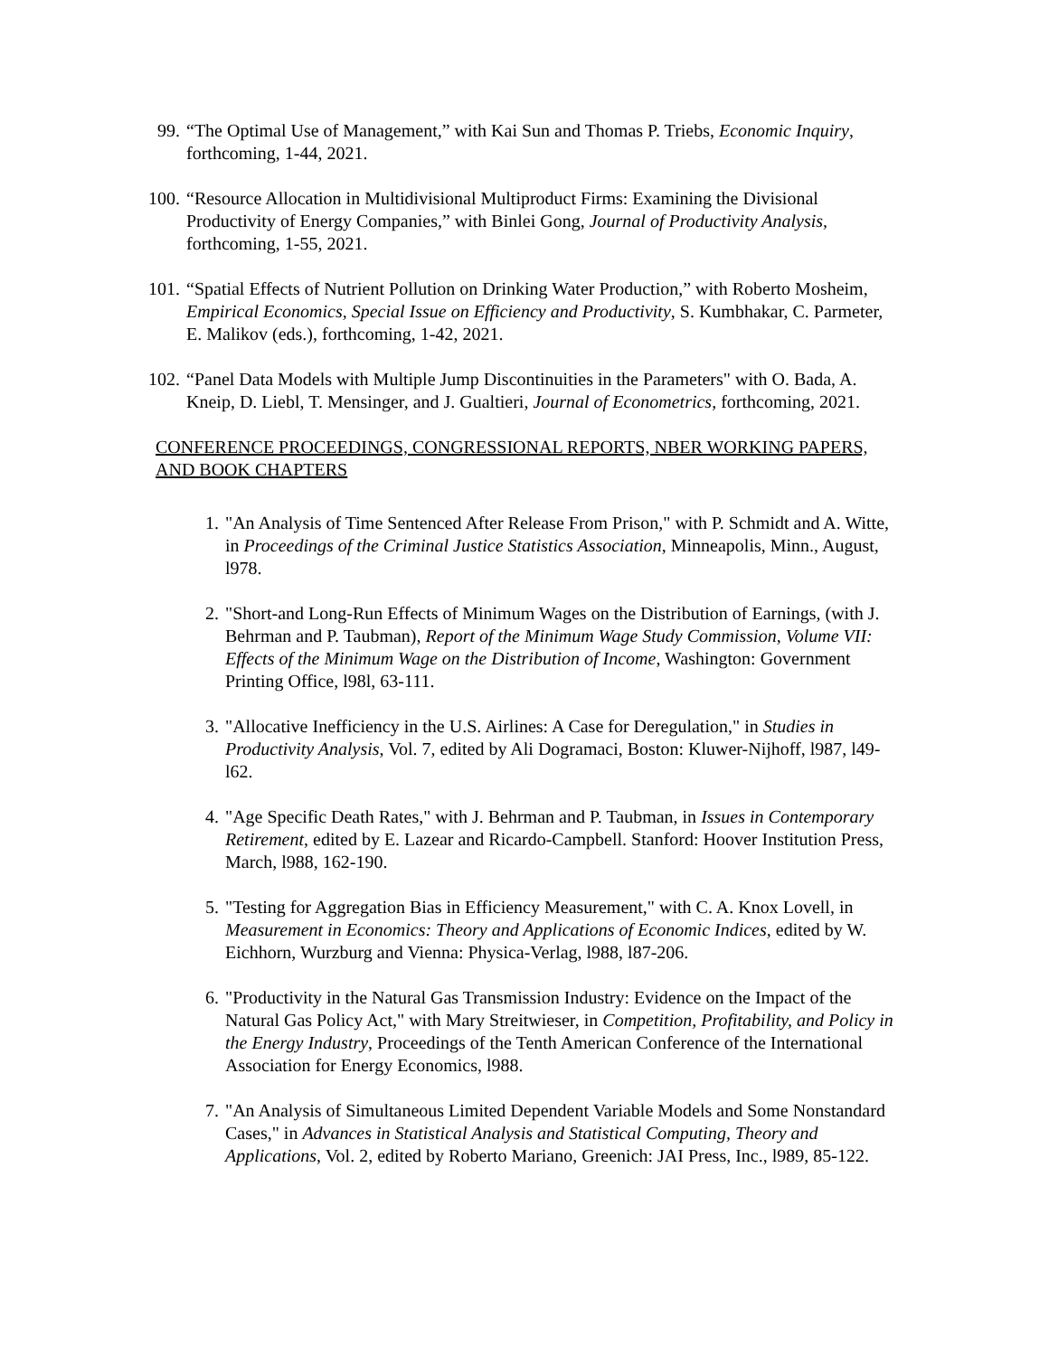99. “The Optimal Use of Management,” with Kai Sun and Thomas P. Triebs, Economic Inquiry, forthcoming, 1-44, 2021.
100. “Resource Allocation in Multidivisional Multiproduct Firms: Examining the Divisional Productivity of Energy Companies,” with Binlei Gong, Journal of Productivity Analysis, forthcoming, 1-55, 2021.
101. “Spatial Effects of Nutrient Pollution on Drinking Water Production,” with Roberto Mosheim, Empirical Economics, Special Issue on Efficiency and Productivity, S. Kumbhakar, C. Parmeter, E. Malikov (eds.), forthcoming, 1-42, 2021.
102. “Panel Data Models with Multiple Jump Discontinuities in the Parameters" with O. Bada, A. Kneip, D. Liebl, T. Mensinger, and J. Gualtieri, Journal of Econometrics, forthcoming, 2021.
CONFERENCE PROCEEDINGS, CONGRESSIONAL REPORTS, NBER WORKING PAPERS, AND BOOK CHAPTERS
1. "An Analysis of Time Sentenced After Release From Prison," with P. Schmidt and A. Witte, in Proceedings of the Criminal Justice Statistics Association, Minneapolis, Minn., August, l978.
2. "Short-and Long-Run Effects of Minimum Wages on the Distribution of Earnings, (with J. Behrman and P. Taubman), Report of the Minimum Wage Study Commission, Volume VII: Effects of the Minimum Wage on the Distribution of Income, Washington: Government Printing Office, l98l, 63-111.
3. "Allocative Inefficiency in the U.S. Airlines: A Case for Deregulation," in Studies in Productivity Analysis, Vol. 7, edited by Ali Dogramaci, Boston: Kluwer-Nijhoff, l987, l49-l62.
4. "Age Specific Death Rates," with J. Behrman and P. Taubman, in Issues in Contemporary Retirement, edited by E. Lazear and Ricardo-Campbell. Stanford: Hoover Institution Press, March, l988, 162-190.
5. "Testing for Aggregation Bias in Efficiency Measurement," with C. A. Knox Lovell, in Measurement in Economics: Theory and Applications of Economic Indices, edited by W. Eichhorn, Wurzburg and Vienna: Physica-Verlag, l988, l87-206.
6. "Productivity in the Natural Gas Transmission Industry: Evidence on the Impact of the Natural Gas Policy Act," with Mary Streitwieser, in Competition, Profitability, and Policy in the Energy Industry, Proceedings of the Tenth American Conference of the International Association for Energy Economics, l988.
7. "An Analysis of Simultaneous Limited Dependent Variable Models and Some Nonstandard Cases," in Advances in Statistical Analysis and Statistical Computing, Theory and Applications, Vol. 2, edited by Roberto Mariano, Greenich: JAI Press, Inc., l989, 85-122.